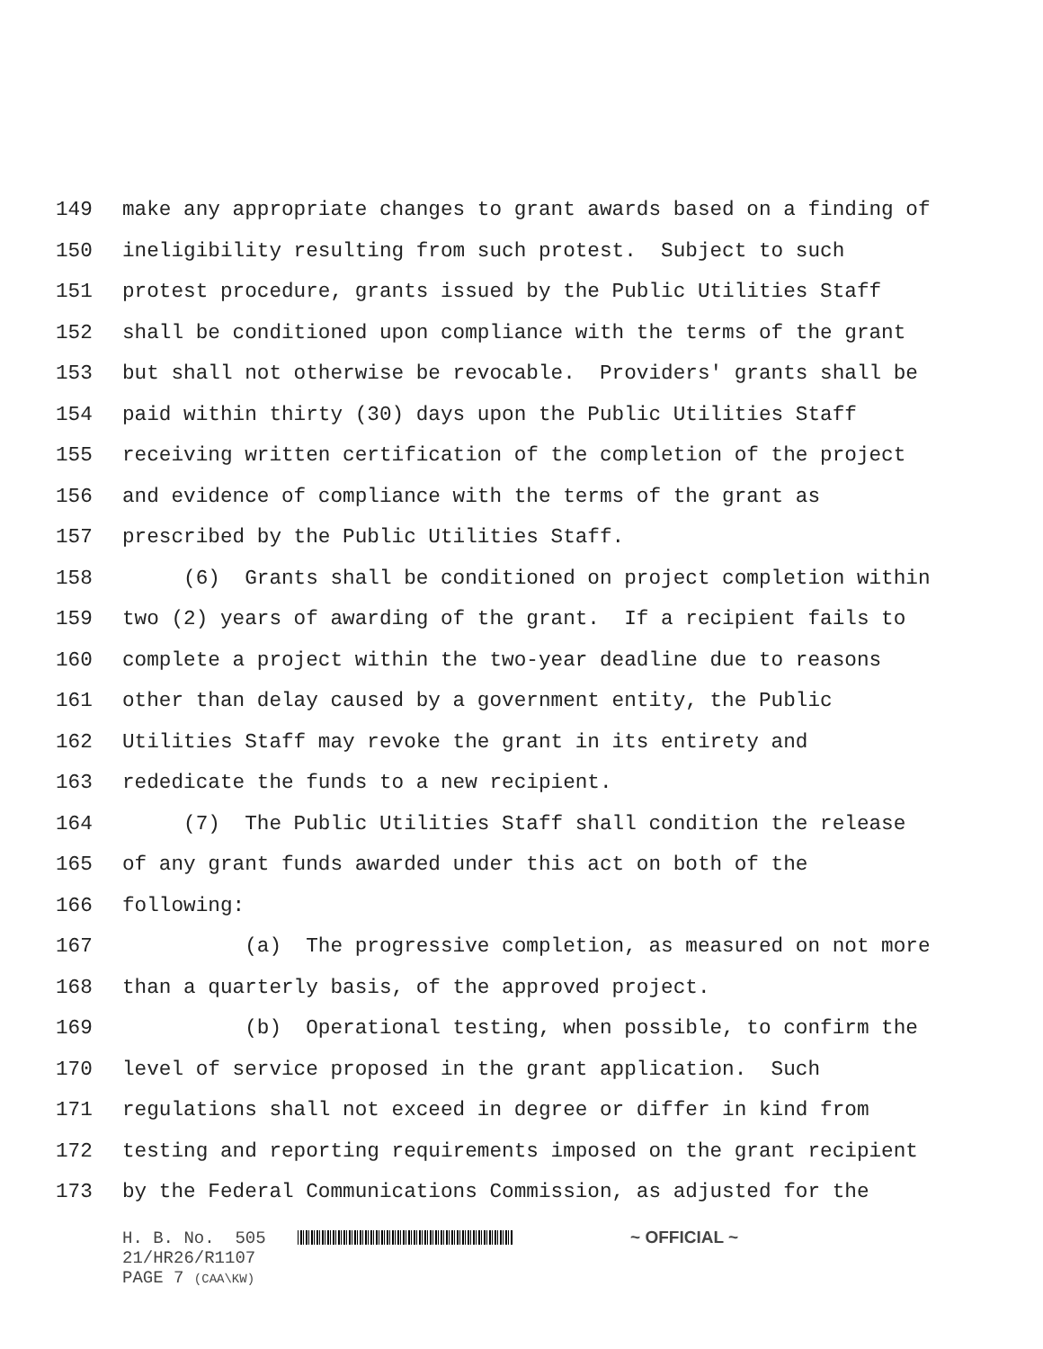149 make any appropriate changes to grant awards based on a finding of
150 ineligibility resulting from such protest. Subject to such
151 protest procedure, grants issued by the Public Utilities Staff
152 shall be conditioned upon compliance with the terms of the grant
153 but shall not otherwise be revocable. Providers' grants shall be
154 paid within thirty (30) days upon the Public Utilities Staff
155 receiving written certification of the completion of the project
156 and evidence of compliance with the terms of the grant as
157 prescribed by the Public Utilities Staff.
158 (6) Grants shall be conditioned on project completion within
159 two (2) years of awarding of the grant. If a recipient fails to
160 complete a project within the two-year deadline due to reasons
161 other than delay caused by a government entity, the Public
162 Utilities Staff may revoke the grant in its entirety and
163 rededicate the funds to a new recipient.
164 (7) The Public Utilities Staff shall condition the release
165 of any grant funds awarded under this act on both of the
166 following:
167 (a) The progressive completion, as measured on not more
168 than a quarterly basis, of the approved project.
169 (b) Operational testing, when possible, to confirm the
170 level of service proposed in the grant application. Such
171 regulations shall not exceed in degree or differ in kind from
172 testing and reporting requirements imposed on the grant recipient
173 by the Federal Communications Commission, as adjusted for the
H. B. No. 505 ~ OFFICIAL ~ 21/HR26/R1107 PAGE 7 (CAA\KW)